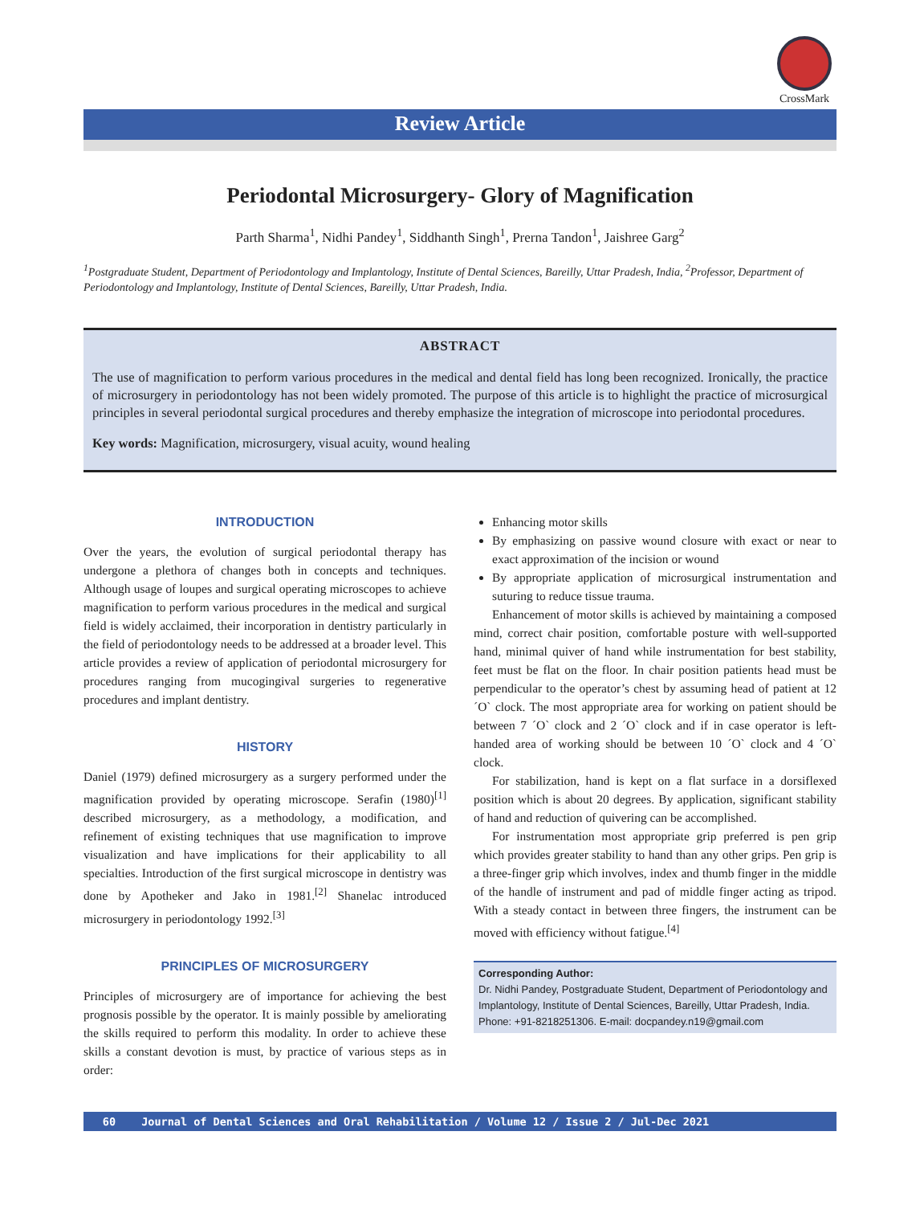CrossMark
Review Article
Periodontal Microsurgery- Glory of Magnification
Parth Sharma<sup>1</sup>, Nidhi Pandey<sup>1</sup>, Siddhanth Singh<sup>1</sup>, Prerna Tandon<sup>1</sup>, Jaishree Garg<sup>2</sup>
<sup>1</sup> Postgraduate Student, Department of Periodontology and Implantology, Institute of Dental Sciences, Bareilly, Uttar Pradesh, India, <sup>2</sup>Professor, Department of Periodontology and Implantology, Institute of Dental Sciences, Bareilly, Uttar Pradesh, India.
ABSTRACT
The use of magnification to perform various procedures in the medical and dental field has long been recognized. Ironically, the practice of microsurgery in periodontology has not been widely promoted. The purpose of this article is to highlight the practice of microsurgical principles in several periodontal surgical procedures and thereby emphasize the integration of microscope into periodontal procedures.
Key words: Magnification, microsurgery, visual acuity, wound healing
INTRODUCTION
Over the years, the evolution of surgical periodontal therapy has undergone a plethora of changes both in concepts and techniques. Although usage of loupes and surgical operating microscopes to achieve magnification to perform various procedures in the medical and surgical field is widely acclaimed, their incorporation in dentistry particularly in the field of periodontology needs to be addressed at a broader level. This article provides a review of application of periodontal microsurgery for procedures ranging from mucogingival surgeries to regenerative procedures and implant dentistry.
HISTORY
Daniel (1979) defined microsurgery as a surgery performed under the magnification provided by operating microscope. Serafin (1980)<sup>[1]</sup> described microsurgery, as a methodology, a modification, and refinement of existing techniques that use magnification to improve visualization and have implications for their applicability to all specialties. Introduction of the first surgical microscope in dentistry was done by Apotheker and Jako in 1981.<sup>[2]</sup> Shanelac introduced microsurgery in periodontology 1992.<sup>[3]</sup>
PRINCIPLES OF MICROSURGERY
Principles of microsurgery are of importance for achieving the best prognosis possible by the operator. It is mainly possible by ameliorating the skills required to perform this modality. In order to achieve these skills a constant devotion is must, by practice of various steps as in order:
Enhancing motor skills
By emphasizing on passive wound closure with exact or near to exact approximation of the incision or wound
By appropriate application of microsurgical instrumentation and suturing to reduce tissue trauma.
Enhancement of motor skills is achieved by maintaining a composed mind, correct chair position, comfortable posture with well-supported hand, minimal quiver of hand while instrumentation for best stability, feet must be flat on the floor. In chair position patients head must be perpendicular to the operator’s chest by assuming head of patient at 12 ´O` clock. The most appropriate area for working on patient should be between 7 ´O` clock and 2 ´O` clock and if in case operator is left-handed area of working should be between 10 ´O` clock and 4 ´O` clock.
For stabilization, hand is kept on a flat surface in a dorsiflexed position which is about 20 degrees. By application, significant stability of hand and reduction of quivering can be accomplished.
For instrumentation most appropriate grip preferred is pen grip which provides greater stability to hand than any other grips. Pen grip is a three-finger grip which involves, index and thumb finger in the middle of the handle of instrument and pad of middle finger acting as tripod. With a steady contact in between three fingers, the instrument can be moved with efficiency without fatigue.<sup>[4]</sup>
Corresponding Author:
Dr. Nidhi Pandey, Postgraduate Student, Department of Periodontology and Implantology, Institute of Dental Sciences, Bareilly, Uttar Pradesh, India. Phone: +91-8218251306. E-mail: docpandey.n19@gmail.com
60 Journal of Dental Sciences and Oral Rehabilitation / Volume 12 / Issue 2 / Jul-Dec 2021